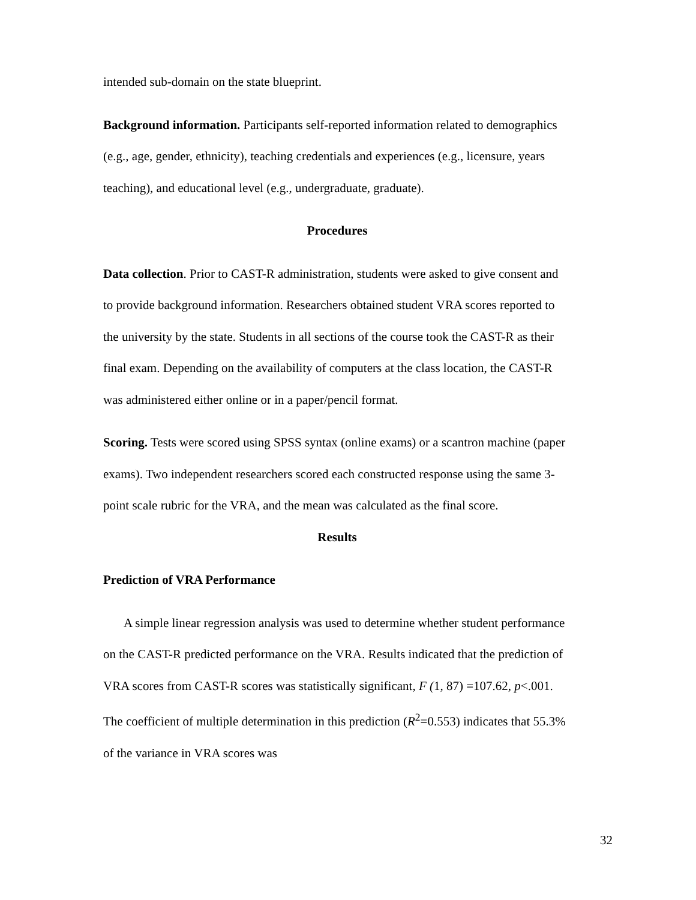intended sub-domain on the state blueprint.
Background information. Participants self-reported information related to demographics (e.g., age, gender, ethnicity), teaching credentials and experiences (e.g., licensure, years teaching), and educational level (e.g., undergraduate, graduate).
Procedures
Data collection. Prior to CAST-R administration, students were asked to give consent and to provide background information. Researchers obtained student VRA scores reported to the university by the state. Students in all sections of the course took the CAST-R as their final exam. Depending on the availability of computers at the class location, the CAST-R was administered either online or in a paper/pencil format.
Scoring. Tests were scored using SPSS syntax (online exams) or a scantron machine (paper exams). Two independent researchers scored each constructed response using the same 3-point scale rubric for the VRA, and the mean was calculated as the final score.
Results
Prediction of VRA Performance
A simple linear regression analysis was used to determine whether student performance on the CAST-R predicted performance on the VRA. Results indicated that the prediction of VRA scores from CAST-R scores was statistically significant, F (1, 87) =107.62, p<.001. The coefficient of multiple determination in this prediction (R<sup>2</sup>=0.553) indicates that 55.3% of the variance in VRA scores was
32